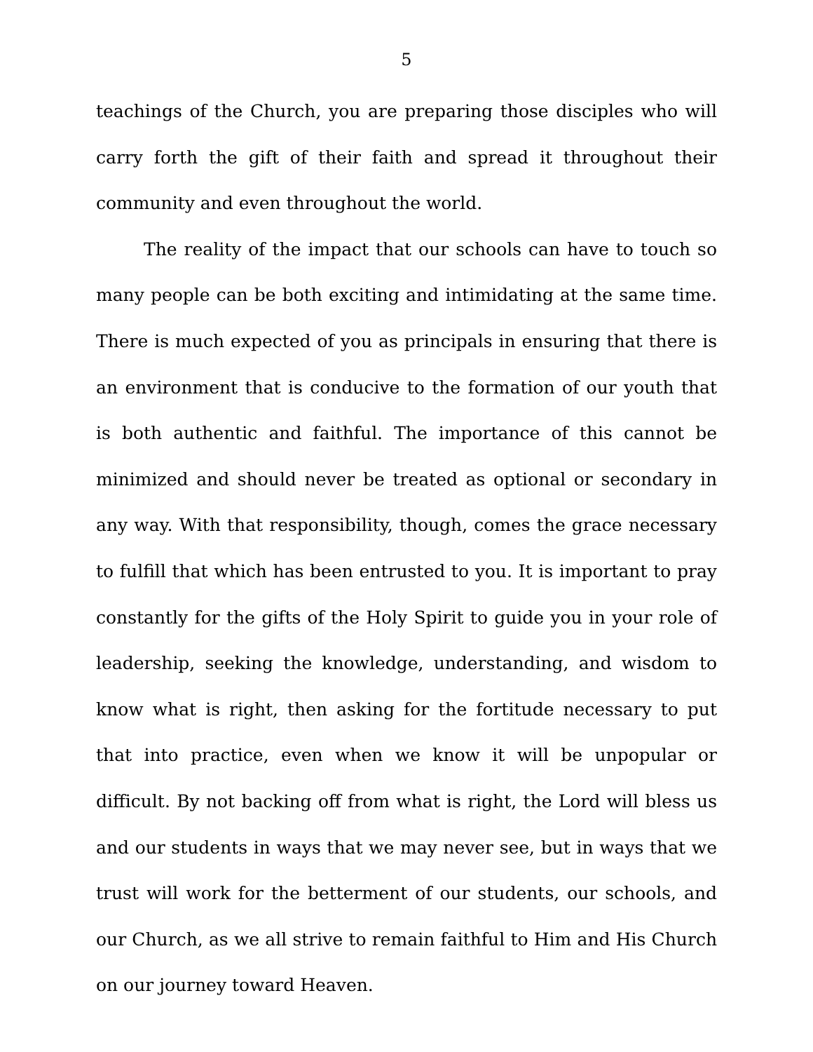5
teachings of the Church, you are preparing those disciples who will carry forth the gift of their faith and spread it throughout their community and even throughout the world.
The reality of the impact that our schools can have to touch so many people can be both exciting and intimidating at the same time. There is much expected of you as principals in ensuring that there is an environment that is conducive to the formation of our youth that is both authentic and faithful. The importance of this cannot be minimized and should never be treated as optional or secondary in any way. With that responsibility, though, comes the grace necessary to fulfill that which has been entrusted to you. It is important to pray constantly for the gifts of the Holy Spirit to guide you in your role of leadership, seeking the knowledge, understanding, and wisdom to know what is right, then asking for the fortitude necessary to put that into practice, even when we know it will be unpopular or difficult. By not backing off from what is right, the Lord will bless us and our students in ways that we may never see, but in ways that we trust will work for the betterment of our students, our schools, and our Church, as we all strive to remain faithful to Him and His Church on our journey toward Heaven.